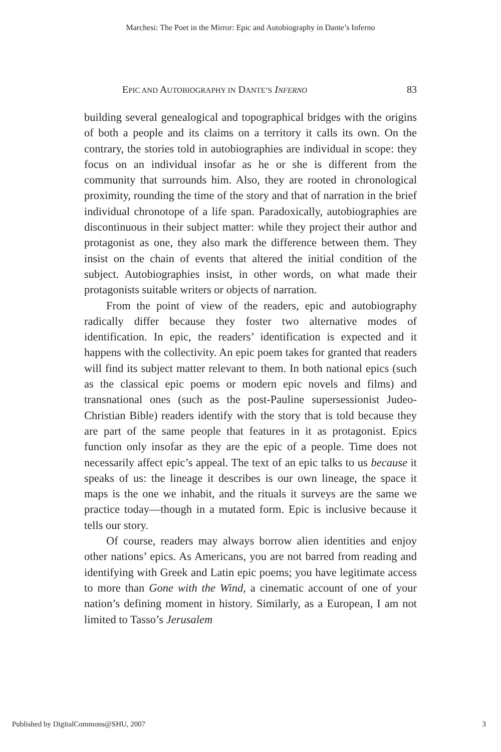Marchesi: The Poet in the Mirror: Epic and Autobiography in Dante’s Inferno
EPIC AND AUTOBIOGRAPHY IN DANTE’S INFERNO 83
building several genealogical and topographical bridges with the origins of both a people and its claims on a territory it calls its own. On the contrary, the stories told in autobiographies are individual in scope: they focus on an individual insofar as he or she is different from the community that surrounds him. Also, they are rooted in chronological proximity, rounding the time of the story and that of narration in the brief individual chronotope of a life span. Paradoxically, autobiographies are discontinuous in their subject matter: while they project their author and protagonist as one, they also mark the difference between them. They insist on the chain of events that altered the initial condition of the subject. Autobiographies insist, in other words, on what made their protagonists suitable writers or objects of narration.
From the point of view of the readers, epic and autobiography radically differ because they foster two alternative modes of identification. In epic, the readers’ identification is expected and it happens with the collectivity. An epic poem takes for granted that readers will find its subject matter relevant to them. In both national epics (such as the classical epic poems or modern epic novels and films) and transnational ones (such as the post-Pauline supersessionist Judeo-Christian Bible) readers identify with the story that is told because they are part of the same people that features in it as protagonist. Epics function only insofar as they are the epic of a people. Time does not necessarily affect epic’s appeal. The text of an epic talks to us because it speaks of us: the lineage it describes is our own lineage, the space it maps is the one we inhabit, and the rituals it surveys are the same we practice today—though in a mutated form. Epic is inclusive because it tells our story.
Of course, readers may always borrow alien identities and enjoy other nations’ epics. As Americans, you are not barred from reading and identifying with Greek and Latin epic poems; you have legitimate access to more than Gone with the Wind, a cinematic account of one of your nation’s defining moment in history. Similarly, as a European, I am not limited to Tasso’s Jerusalem
Published by DigitalCommons@SHU, 2007 3